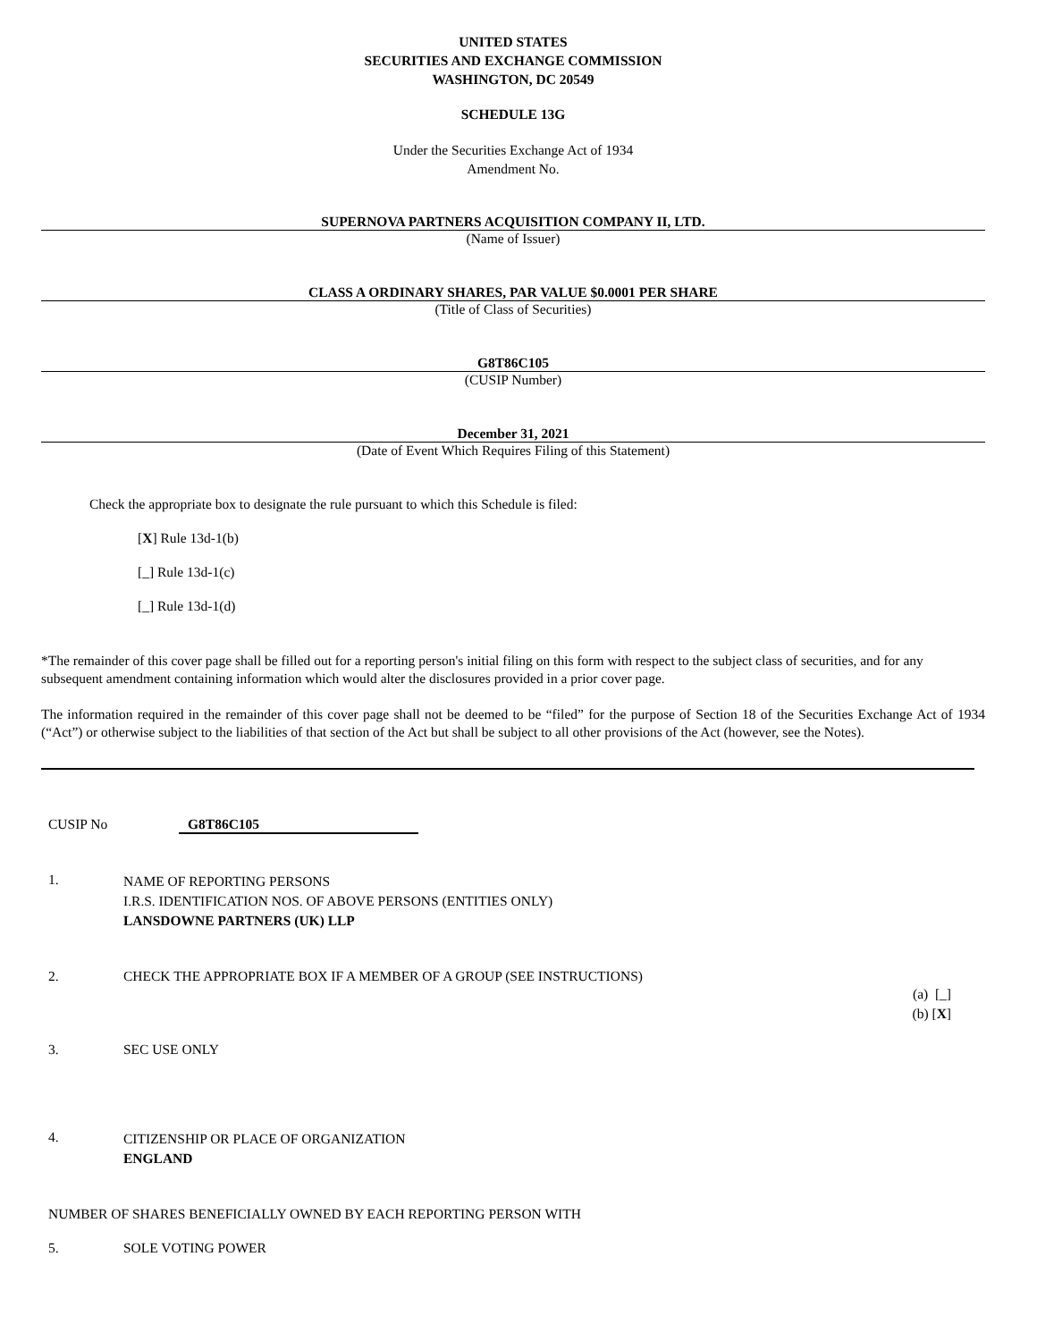UNITED STATES
SECURITIES AND EXCHANGE COMMISSION
WASHINGTON, DC 20549
SCHEDULE 13G
Under the Securities Exchange Act of 1934
Amendment No.
SUPERNOVA PARTNERS ACQUISITION COMPANY II, LTD.
(Name of Issuer)
CLASS A ORDINARY SHARES, PAR VALUE $0.0001 PER SHARE
(Title of Class of Securities)
G8T86C105
(CUSIP Number)
December 31, 2021
(Date of Event Which Requires Filing of this Statement)
Check the appropriate box to designate the rule pursuant to which this Schedule is filed:
[X] Rule 13d-1(b)
[_] Rule 13d-1(c)
[_] Rule 13d-1(d)
*The remainder of this cover page shall be filled out for a reporting person's initial filing on this form with respect to the subject class of securities, and for any subsequent amendment containing information which would alter the disclosures provided in a prior cover page.
The information required in the remainder of this cover page shall not be deemed to be “filed” for the purpose of Section 18 of the Securities Exchange Act of 1934 (“Act”) or otherwise subject to the liabilities of that section of the Act but shall be subject to all other provisions of the Act (however, see the Notes).
CUSIP No G8T86C105
1. NAME OF REPORTING PERSONS
I.R.S. IDENTIFICATION NOS. OF ABOVE PERSONS (ENTITIES ONLY)
LANSDOWNE PARTNERS (UK) LLP
2. CHECK THE APPROPRIATE BOX IF A MEMBER OF A GROUP (SEE INSTRUCTIONS)
(a) [_]
(b) [X]
3. SEC USE ONLY
4. CITIZENSHIP OR PLACE OF ORGANIZATION
ENGLAND
NUMBER OF SHARES BENEFICIALLY OWNED BY EACH REPORTING PERSON WITH
5. SOLE VOTING POWER